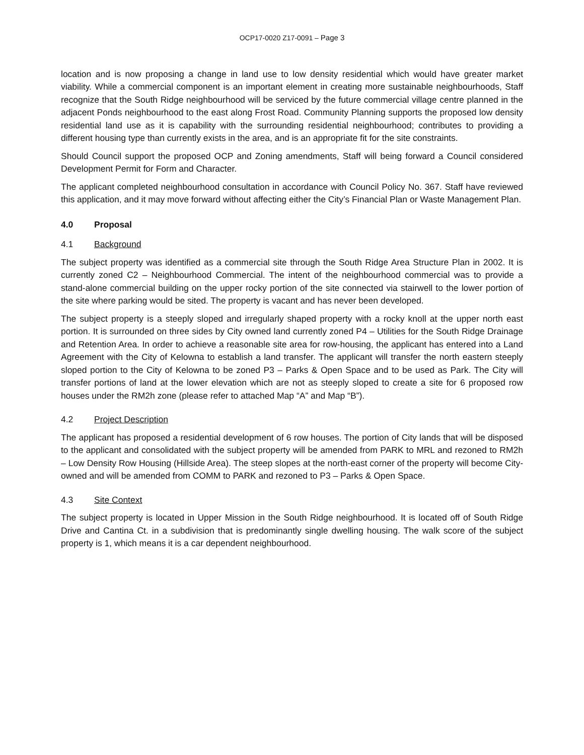OCP17-0020 Z17-0091 – Page 3
location and is now proposing a change in land use to low density residential which would have greater market viability. While a commercial component is an important element in creating more sustainable neighbourhoods, Staff recognize that the South Ridge neighbourhood will be serviced by the future commercial village centre planned in the adjacent Ponds neighbourhood to the east along Frost Road. Community Planning supports the proposed low density residential land use as it is capability with the surrounding residential neighbourhood; contributes to providing a different housing type than currently exists in the area, and is an appropriate fit for the site constraints.
Should Council support the proposed OCP and Zoning amendments, Staff will being forward a Council considered Development Permit for Form and Character.
The applicant completed neighbourhood consultation in accordance with Council Policy No. 367. Staff have reviewed this application, and it may move forward without affecting either the City’s Financial Plan or Waste Management Plan.
4.0 Proposal
4.1 Background
The subject property was identified as a commercial site through the South Ridge Area Structure Plan in 2002. It is currently zoned C2 – Neighbourhood Commercial. The intent of the neighbourhood commercial was to provide a stand-alone commercial building on the upper rocky portion of the site connected via stairwell to the lower portion of the site where parking would be sited. The property is vacant and has never been developed.
The subject property is a steeply sloped and irregularly shaped property with a rocky knoll at the upper north east portion. It is surrounded on three sides by City owned land currently zoned P4 – Utilities for the South Ridge Drainage and Retention Area. In order to achieve a reasonable site area for row-housing, the applicant has entered into a Land Agreement with the City of Kelowna to establish a land transfer. The applicant will transfer the north eastern steeply sloped portion to the City of Kelowna to be zoned P3 – Parks & Open Space and to be used as Park. The City will transfer portions of land at the lower elevation which are not as steeply sloped to create a site for 6 proposed row houses under the RM2h zone (please refer to attached Map “A” and Map “B”).
4.2 Project Description
The applicant has proposed a residential development of 6 row houses. The portion of City lands that will be disposed to the applicant and consolidated with the subject property will be amended from PARK to MRL and rezoned to RM2h – Low Density Row Housing (Hillside Area). The steep slopes at the north-east corner of the property will become City-owned and will be amended from COMM to PARK and rezoned to P3 – Parks & Open Space.
4.3 Site Context
The subject property is located in Upper Mission in the South Ridge neighbourhood. It is located off of South Ridge Drive and Cantina Ct. in a subdivision that is predominantly single dwelling housing. The walk score of the subject property is 1, which means it is a car dependent neighbourhood.